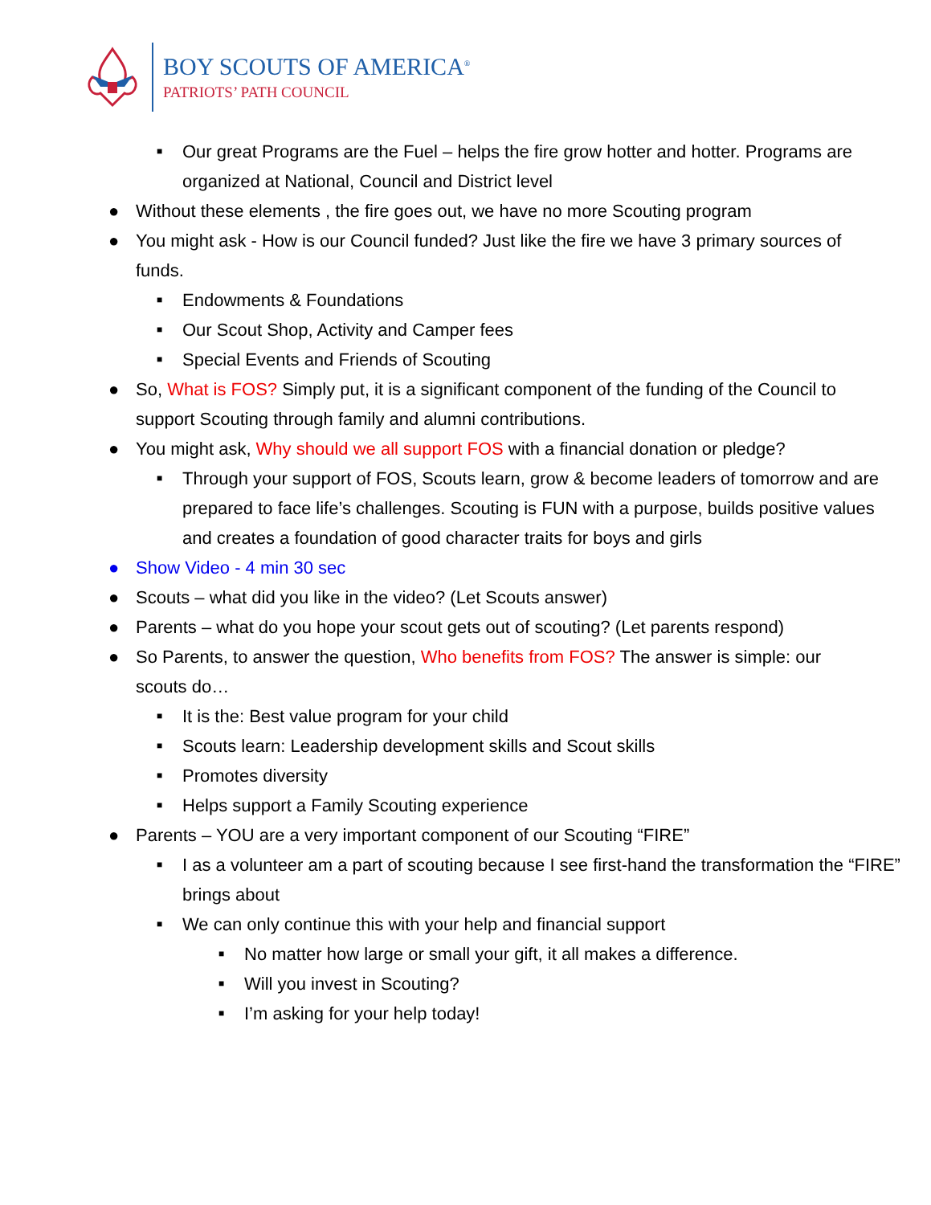BOY SCOUTS OF AMERICA<sup>®</sup>
PATRIOTS’ PATH COUNCIL
■ Our great Programs are the Fuel – helps the fire grow hotter and hotter. Programs are organized at National, Council and District level
● Without these elements , the fire goes out, we have no more Scouting program
● You might ask - How is our Council funded? Just like the fire we have 3 primary sources of funds.
■ Endowments & Foundations
■ Our Scout Shop, Activity and Camper fees
■ Special Events and Friends of Scouting
● So, What is FOS? Simply put, it is a significant component of the funding of the Council to support Scouting through family and alumni contributions.
● You might ask, Why should we all support FOS with a financial donation or pledge?
■ Through your support of FOS, Scouts learn, grow & become leaders of tomorrow and are prepared to face life’s challenges. Scouting is FUN with a purpose, builds positive values and creates a foundation of good character traits for boys and girls
● Show Video - 4 min 30 sec
● Scouts – what did you like in the video? (Let Scouts answer)
● Parents – what do you hope your scout gets out of scouting? (Let parents respond)
● So Parents, to answer the question, Who benefits from FOS? The answer is simple: our scouts do…
■ It is the: Best value program for your child
■ Scouts learn: Leadership development skills and Scout skills
■ Promotes diversity
■ Helps support a Family Scouting experience
● Parents – YOU are a very important component of our Scouting “FIRE”
■ I as a volunteer am a part of scouting because I see first-hand the transformation the “FIRE” brings about
■ We can only continue this with your help and financial support
■ No matter how large or small your gift, it all makes a difference.
■ Will you invest in Scouting?
■ I’m asking for your help today!